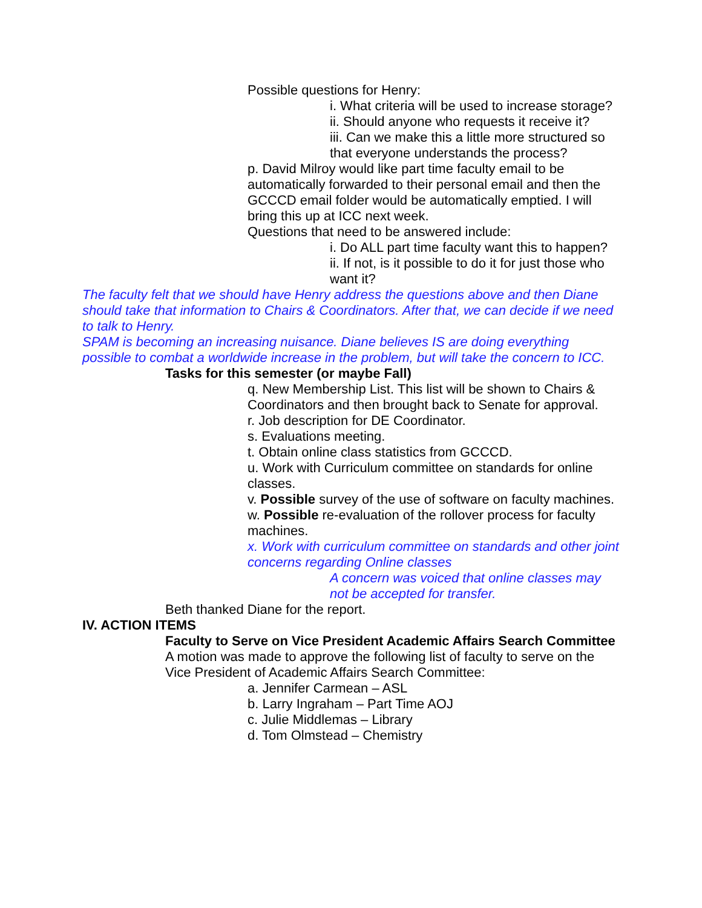Possible questions for Henry:
i. What criteria will be used to increase storage?
ii. Should anyone who requests it receive it?
iii. Can we make this a little more structured so that everyone understands the process?
p. David Milroy would like part time faculty email to be automatically forwarded to their personal email and then the GCCCD email folder would be automatically emptied. I will bring this up at ICC next week.
Questions that need to be answered include:
i. Do ALL part time faculty want this to happen?
ii. If not, is it possible to do it for just those who want it?
The faculty felt that we should have Henry address the questions above and then Diane should take that information to Chairs & Coordinators. After that, we can decide if we need to talk to Henry.
SPAM is becoming an increasing nuisance. Diane believes IS are doing everything possible to combat a worldwide increase in the problem, but will take the concern to ICC.
Tasks for this semester (or maybe Fall)
q. New Membership List. This list will be shown to Chairs & Coordinators and then brought back to Senate for approval.
r. Job description for DE Coordinator.
s. Evaluations meeting.
t. Obtain online class statistics from GCCCD.
u. Work with Curriculum committee on standards for online classes.
v. Possible survey of the use of software on faculty machines.
w. Possible re-evaluation of the rollover process for faculty machines.
x. Work with curriculum committee on standards and other joint concerns regarding Online classes
A concern was voiced that online classes may not be accepted for transfer.
Beth thanked Diane for the report.
IV. ACTION ITEMS
Faculty to Serve on Vice President Academic Affairs Search Committee
A motion was made to approve the following list of faculty to serve on the Vice President of Academic Affairs Search Committee:
a. Jennifer Carmean – ASL
b. Larry Ingraham – Part Time AOJ
c. Julie Middlemas – Library
d. Tom Olmstead – Chemistry